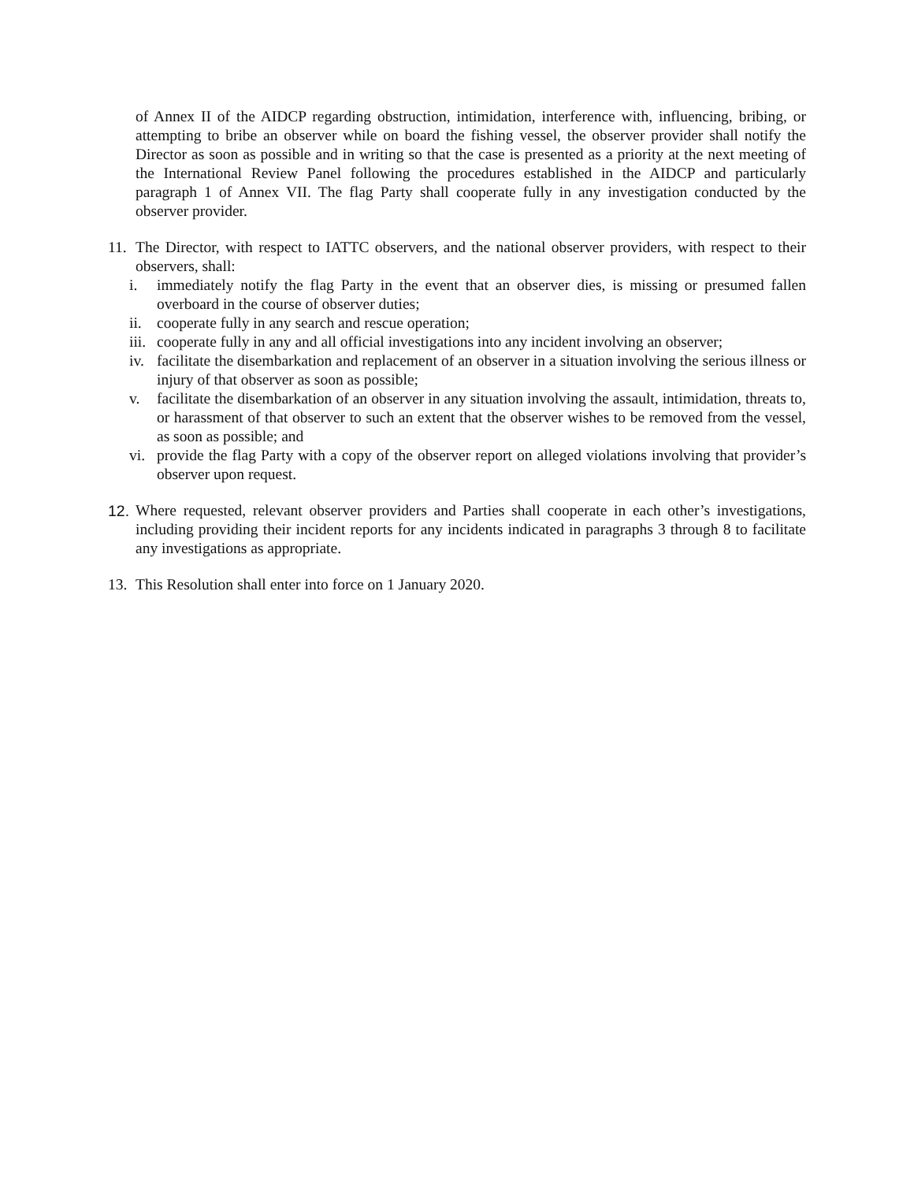of Annex II of the AIDCP regarding obstruction, intimidation, interference with, influencing, bribing, or attempting to bribe an observer while on board the fishing vessel, the observer provider shall notify the Director as soon as possible and in writing so that the case is presented as a priority at the next meeting of the International Review Panel following the procedures established in the AIDCP and particularly paragraph 1 of Annex VII. The flag Party shall cooperate fully in any investigation conducted by the observer provider.
11.
The Director, with respect to IATTC observers, and the national observer providers, with respect to their observers, shall:
i. immediately notify the flag Party in the event that an observer dies, is missing or presumed fallen overboard in the course of observer duties;
ii. cooperate fully in any search and rescue operation;
iii. cooperate fully in any and all official investigations into any incident involving an observer;
iv. facilitate the disembarkation and replacement of an observer in a situation involving the serious illness or injury of that observer as soon as possible;
v. facilitate the disembarkation of an observer in any situation involving the assault, intimidation, threats to, or harassment of that observer to such an extent that the observer wishes to be removed from the vessel, as soon as possible; and
vi. provide the flag Party with a copy of the observer report on alleged violations involving that provider’s observer upon request.
12.
Where requested, relevant observer providers and Parties shall cooperate in each other’s investigations, including providing their incident reports for any incidents indicated in paragraphs 3 through 8 to facilitate any investigations as appropriate.
13.
This Resolution shall enter into force on 1 January 2020.